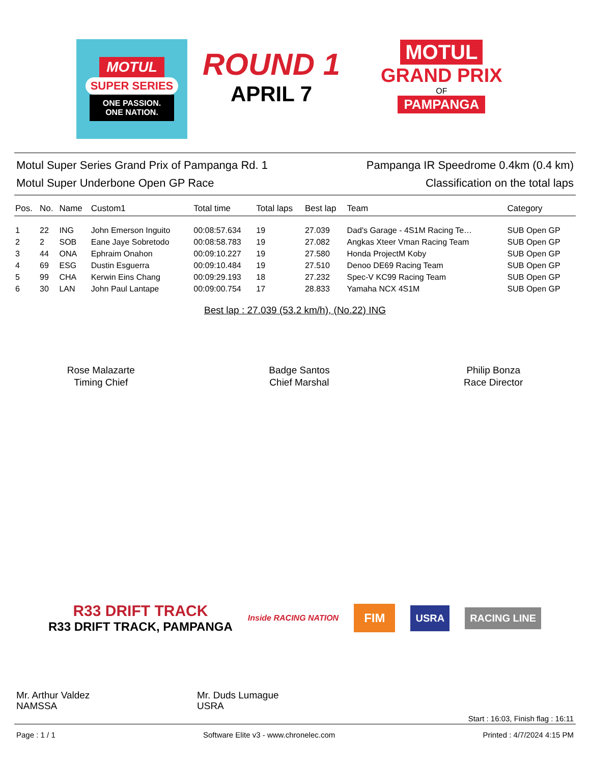MOTUL
SUPER SERIES
ONE PASSION.
ONE NATION.
ROUND 1
APRIL 7
MOTUL
GRAND PRIX
OF
PAMPANGA
Motul Super Series Grand Prix of Pampanga Rd. 1
Motul Super Underbone Open GP Race
Pampanga IR Speedrome 0.4km (0.4 km)
Classification on the total laps
| Pos. | No. | Name | Custom1 | Total time | Total laps | Best lap | Team | Category |
| --- | --- | --- | --- | --- | --- | --- | --- | --- |
| 1 | 22 | ING | John Emerson Inguito | 00:08:57.634 | 19 | 27.039 | Dad's Garage - 4S1M Racing Te… | SUB Open GP |
| 2 | 2 | SOB | Eane Jaye Sobretodo | 00:08:58.783 | 19 | 27.082 | Angkas Xteer Vman Racing Team | SUB Open GP |
| 3 | 44 | ONA | Ephraim Onahon | 00:09:10.227 | 19 | 27.580 | Honda ProjectM Koby | SUB Open GP |
| 4 | 69 | ESG | Dustin Esguerra | 00:09:10.484 | 19 | 27.510 | Denoo DE69 Racing Team | SUB Open GP |
| 5 | 99 | CHA | Kerwin Eins Chang | 00:09:29.193 | 18 | 27.232 | Spec-V KC99 Racing Team | SUB Open GP |
| 6 | 30 | LAN | John Paul Lantape | 00:09:00.754 | 17 | 28.833 | Yamaha NCX 4S1M | SUB Open GP |
Best lap : 27.039 (53.2 km/h), (No.22) ING
Rose Malazarte
Timing Chief
Badge Santos
Chief Marshal
Philip Bonza
Race Director
R33 DRIFT TRACK
R33 DRIFT TRACK, PAMPANGA
Inside RACING NATION
FIM
USRA
RACING LINE
Mr. Arthur Valdez
NAMSSA
Mr. Duds Lumague
USRA
Start : 16:03, Finish flag : 16:11
Page : 1 / 1 Software Elite v3 - www.chronelec.com Printed : 4/7/2024 4:15 PM